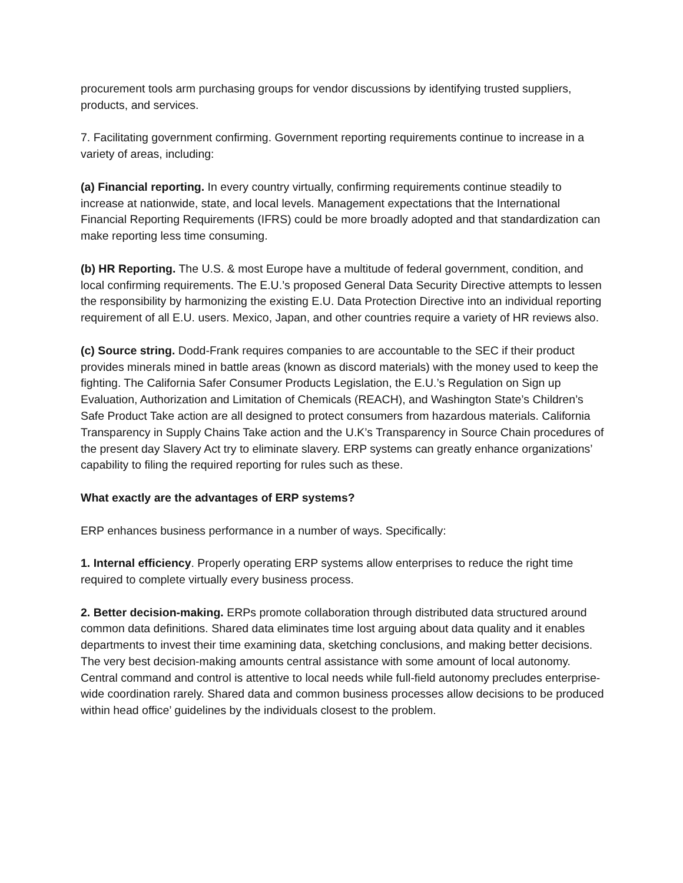procurement tools arm purchasing groups for vendor discussions by identifying trusted suppliers, products, and services.
7. Facilitating government confirming. Government reporting requirements continue to increase in a variety of areas, including:
(a) Financial reporting. In every country virtually, confirming requirements continue steadily to increase at nationwide, state, and local levels. Management expectations that the International Financial Reporting Requirements (IFRS) could be more broadly adopted and that standardization can make reporting less time consuming.
(b) HR Reporting. The U.S. & most Europe have a multitude of federal government, condition, and local confirming requirements. The E.U.’s proposed General Data Security Directive attempts to lessen the responsibility by harmonizing the existing E.U. Data Protection Directive into an individual reporting requirement of all E.U. users. Mexico, Japan, and other countries require a variety of HR reviews also.
(c) Source string. Dodd-Frank requires companies to are accountable to the SEC if their product provides minerals mined in battle areas (known as discord materials) with the money used to keep the fighting. The California Safer Consumer Products Legislation, the E.U.’s Regulation on Sign up Evaluation, Authorization and Limitation of Chemicals (REACH), and Washington State’s Children’s Safe Product Take action are all designed to protect consumers from hazardous materials. California Transparency in Supply Chains Take action and the U.K’s Transparency in Source Chain procedures of the present day Slavery Act try to eliminate slavery. ERP systems can greatly enhance organizations’ capability to filing the required reporting for rules such as these.
What exactly are the advantages of ERP systems?
ERP enhances business performance in a number of ways. Specifically:
1. Internal efficiency. Properly operating ERP systems allow enterprises to reduce the right time required to complete virtually every business process.
2. Better decision-making. ERPs promote collaboration through distributed data structured around common data definitions. Shared data eliminates time lost arguing about data quality and it enables departments to invest their time examining data, sketching conclusions, and making better decisions. The very best decision-making amounts central assistance with some amount of local autonomy. Central command and control is attentive to local needs while full-field autonomy precludes enterprise-wide coordination rarely. Shared data and common business processes allow decisions to be produced within head office’ guidelines by the individuals closest to the problem.